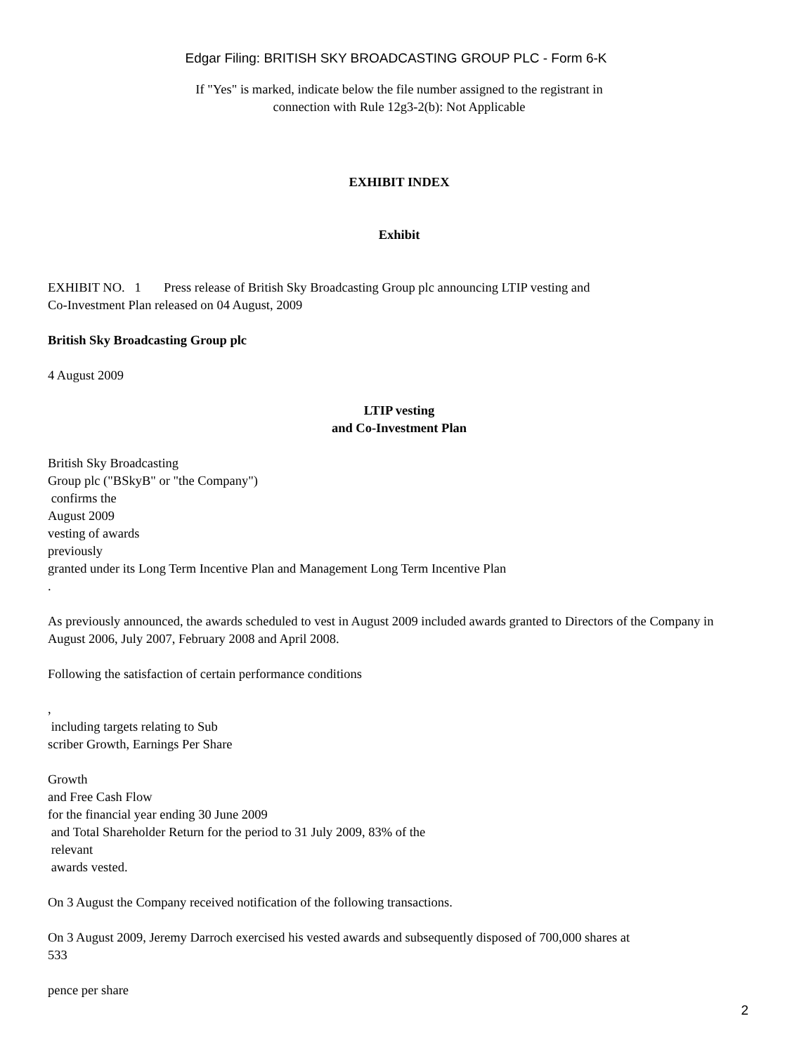Edgar Filing: BRITISH SKY BROADCASTING GROUP PLC - Form 6-K
If "Yes" is marked, indicate below the file number assigned to the registrant in
connection with Rule 12g3-2(b): Not Applicable
EXHIBIT INDEX
Exhibit
EXHIBIT NO. 1 Press release of British Sky Broadcasting Group plc announcing LTIP vesting and
Co-Investment Plan released on 04 August, 2009
British Sky Broadcasting Group plc
4 August 2009
LTIP vesting
and Co-Investment Plan
British Sky Broadcasting
Group plc ("BSkyB" or "the Company")
confirms the
August 2009
vesting of awards
previously
granted under its Long Term Incentive Plan and Management Long Term Incentive Plan
.
As previously announced, the awards scheduled to vest in August 2009 included awards granted to Directors of the Company in August 2006, July 2007, February 2008 and April 2008.
Following the satisfaction of certain performance conditions
,
including targets relating to Sub
scriber Growth, Earnings Per Share
Growth
and Free Cash Flow
for the financial year ending 30 June 2009
and Total Shareholder Return for the period to 31 July 2009, 83% of the
relevant
awards vested.
On 3 August the Company received notification of the following transactions.
On 3 August 2009, Jeremy Darroch exercised his vested awards and subsequently disposed of 700,000 shares at
533
pence per share
2